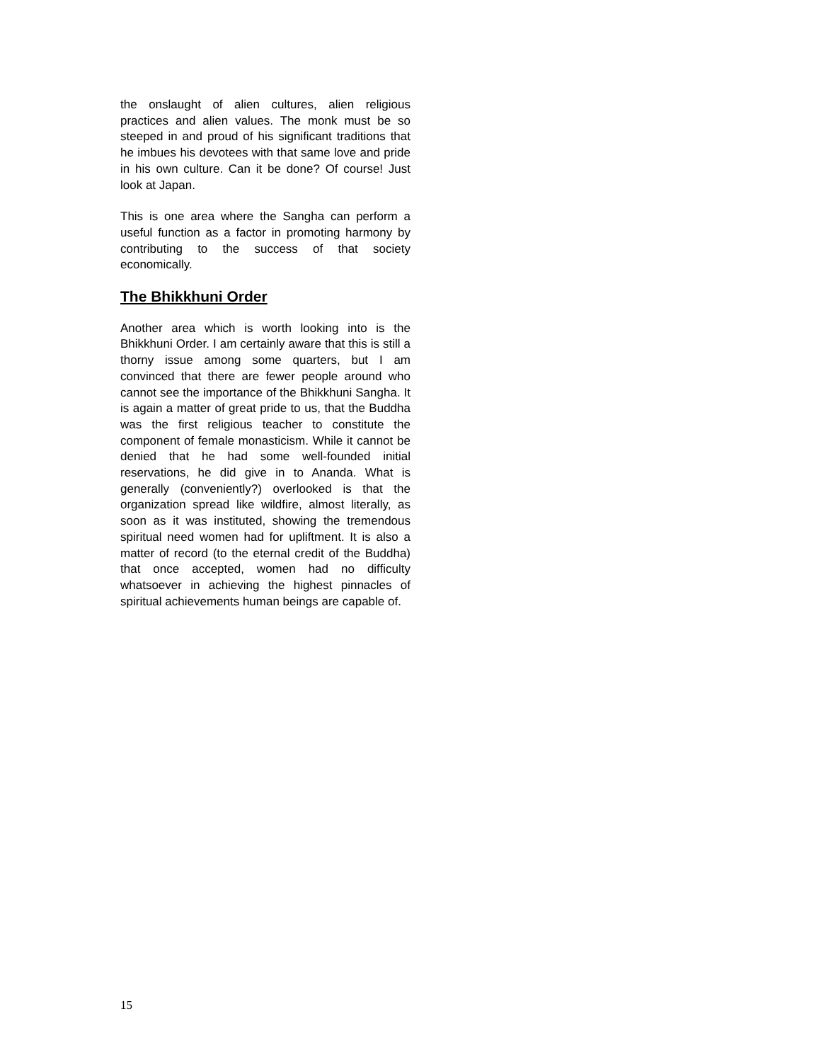the onslaught of alien cultures, alien religious practices and alien values. The monk must be so steeped in and proud of his significant traditions that he imbues his devotees with that same love and pride in his own culture. Can it be done? Of course! Just look at Japan.
This is one area where the Sangha can perform a useful function as a factor in promoting harmony by contributing to the success of that society economically.
The Bhikkhuni Order
Another area which is worth looking into is the Bhikkhuni Order. I am certainly aware that this is still a thorny issue among some quarters, but I am convinced that there are fewer people around who cannot see the importance of the Bhikkhuni Sangha. It is again a matter of great pride to us, that the Buddha was the first religious teacher to constitute the component of female monasticism. While it cannot be denied that he had some well-founded initial reservations, he did give in to Ananda. What is generally (conveniently?) overlooked is that the organization spread like wildfire, almost literally, as soon as it was instituted, showing the tremendous spiritual need women had for upliftment. It is also a matter of record (to the eternal credit of the Buddha) that once accepted, women had no difficulty whatsoever in achieving the highest pinnacles of spiritual achievements human beings are capable of.
15